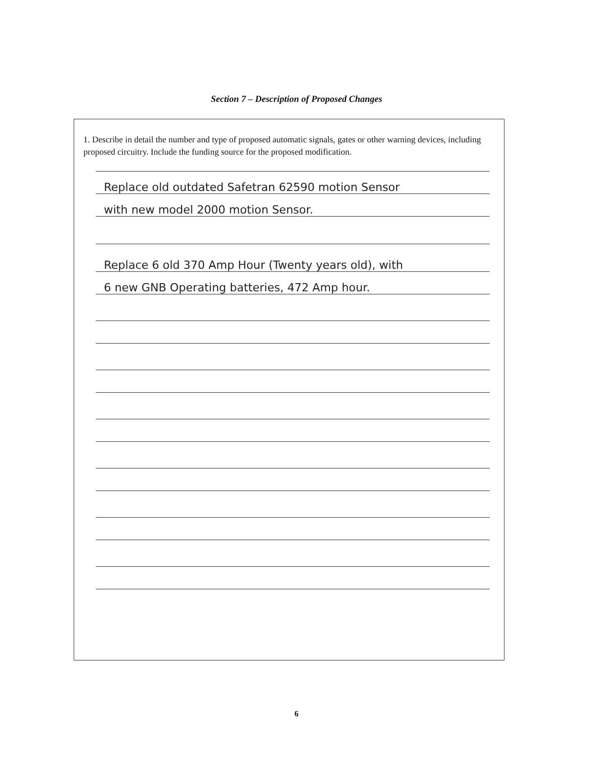Section 7 – Description of Proposed Changes
1. Describe in detail the number and type of proposed automatic signals, gates or other warning devices, including proposed circuitry. Include the funding source for the proposed modification.
Replace old outdated Safetran 62590 motion Sensor
with new model 2000 motion Sensor.
Replace 6 old 370 Amp Hour (Twenty years old), with
6 new GNB Operating batteries, 472 Amp hour.
6